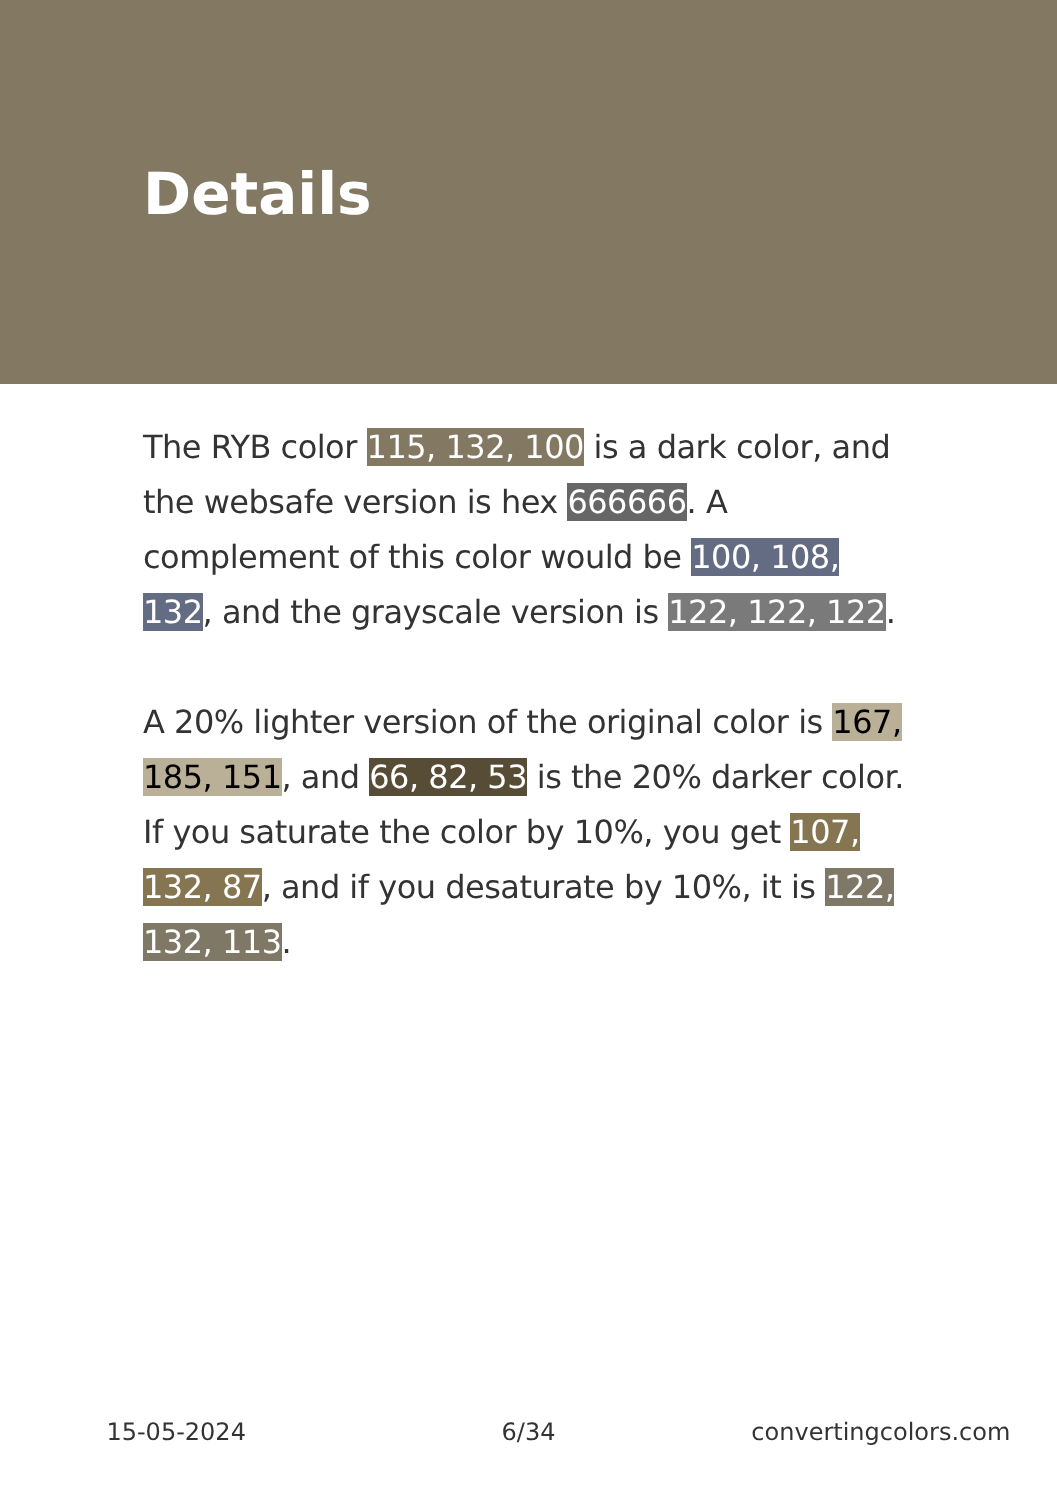Details
The RYB color 115, 132, 100 is a dark color, and the websafe version is hex 666666. A complement of this color would be 100, 108, 132, and the grayscale version is 122, 122, 122.
A 20% lighter version of the original color is 167, 185, 151, and 66, 82, 53 is the 20% darker color. If you saturate the color by 10%, you get 107, 132, 87, and if you desaturate by 10%, it is 122, 132, 113.
15-05-2024 6/34 convertingcolors.com